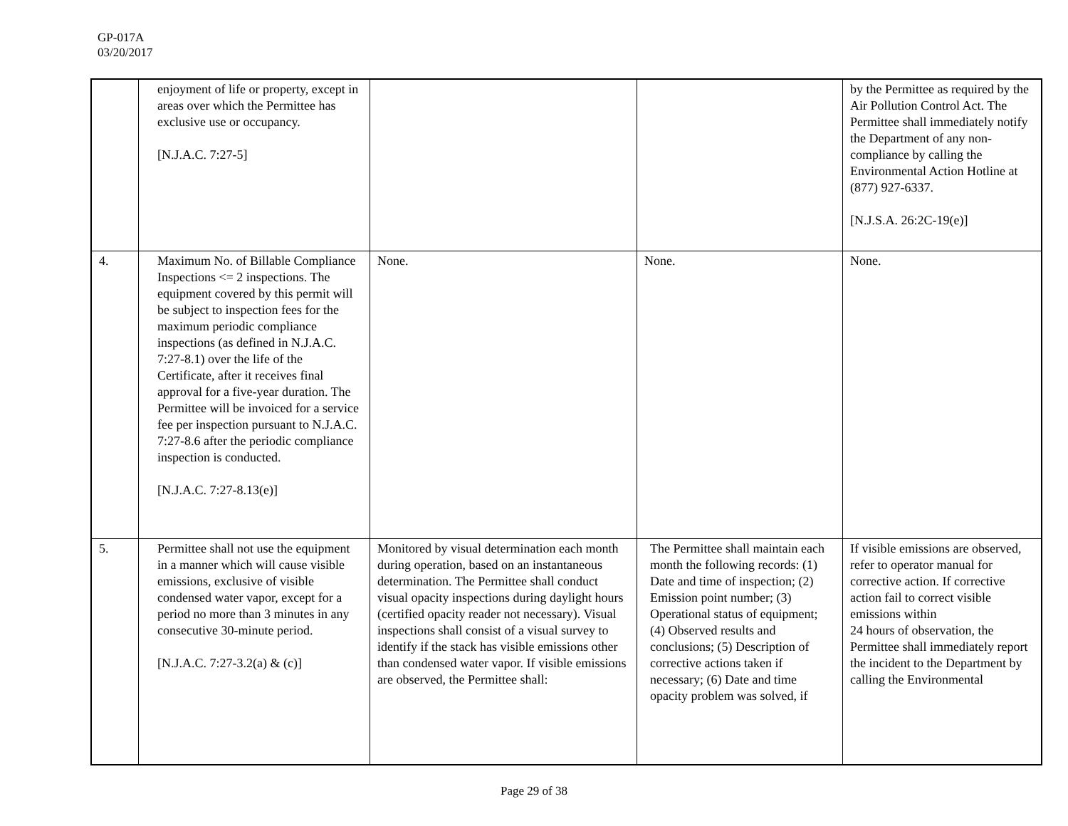GP-017A
03/20/2017
| | enjoyment of life or property, except in areas over which the Permittee has exclusive use or occupancy. [N.J.A.C. 7:27-5] | | | by the Permittee as required by the Air Pollution Control Act. The Permittee shall immediately notify the Department of any non-compliance by calling the Environmental Action Hotline at (877) 927-6337. [N.J.S.A. 26:2C-19(e)] |
| 4. | Maximum No. of Billable Compliance Inspections <= 2 inspections. The equipment covered by this permit will be subject to inspection fees for the maximum periodic compliance inspections (as defined in N.J.A.C. 7:27-8.1) over the life of the Certificate, after it receives final approval for a five-year duration. The Permittee will be invoiced for a service fee per inspection pursuant to N.J.A.C. 7:27-8.6 after the periodic compliance inspection is conducted. [N.J.A.C. 7:27-8.13(e)] | None. | None. | None. |
| 5. | Permittee shall not use the equipment in a manner which will cause visible emissions, exclusive of visible condensed water vapor, except for a period no more than 3 minutes in any consecutive 30-minute period. [N.J.A.C. 7:27-3.2(a) & (c)] | Monitored by visual determination each month during operation, based on an instantaneous determination. The Permittee shall conduct visual opacity inspections during daylight hours (certified opacity reader not necessary). Visual inspections shall consist of a visual survey to identify if the stack has visible emissions other than condensed water vapor. If visible emissions are observed, the Permittee shall: | The Permittee shall maintain each month the following records: (1) Date and time of inspection; (2) Emission point number; (3) Operational status of equipment; (4) Observed results and conclusions; (5) Description of corrective actions taken if necessary; (6) Date and time opacity problem was solved, if | If visible emissions are observed, refer to operator manual for corrective action. If corrective action fail to correct visible emissions within 24 hours of observation, the Permittee shall immediately report the incident to the Department by calling the Environmental |
Page 29 of 38